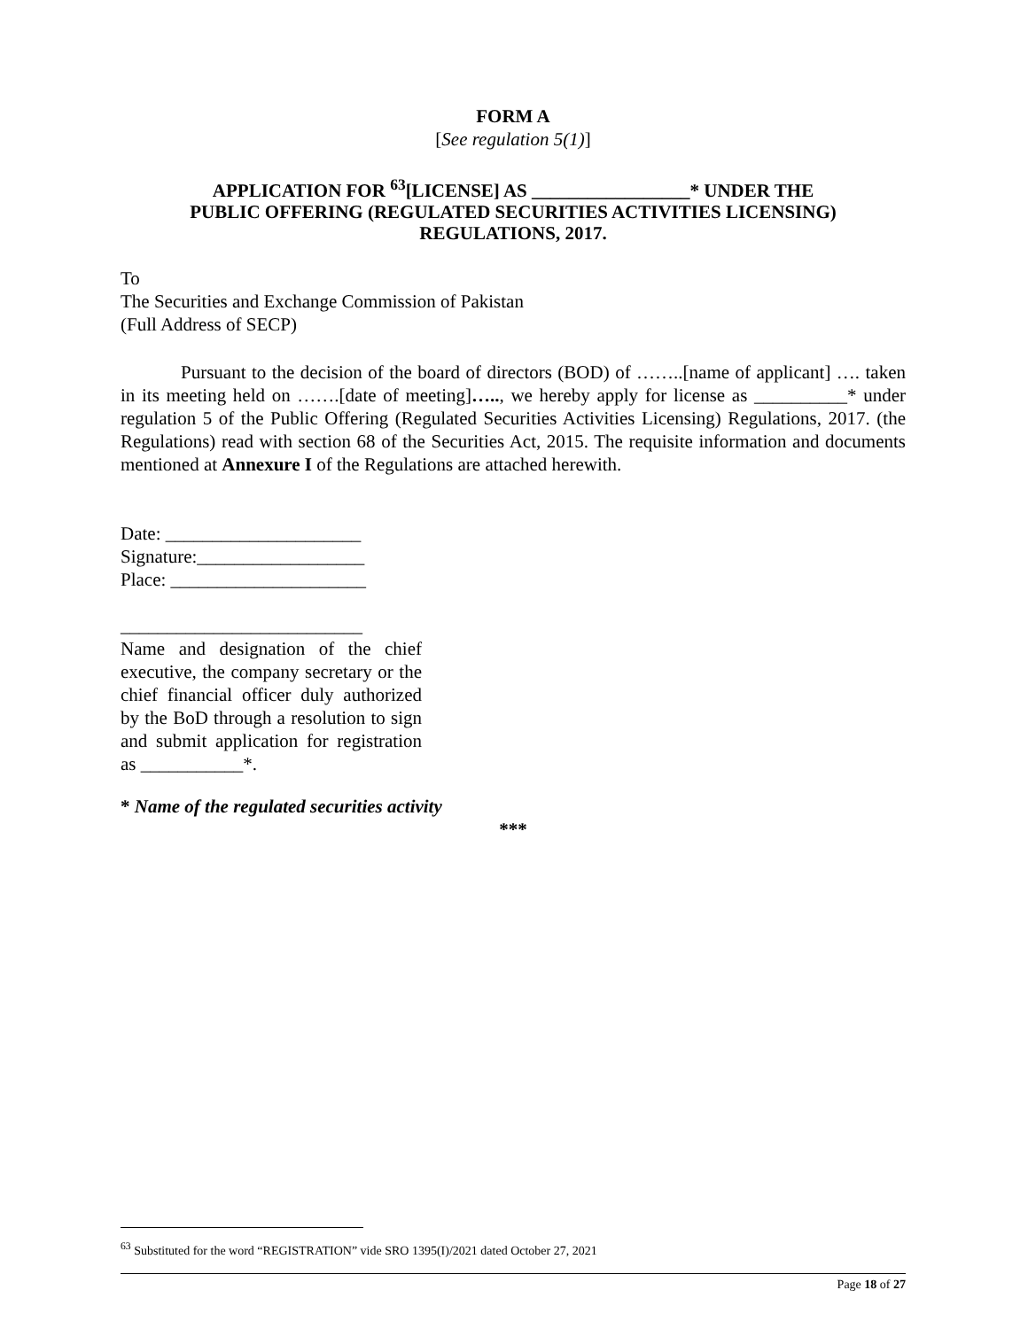FORM A
[See regulation 5(1)]
APPLICATION FOR <sup>63</sup>[LICENSE] AS _________________* UNDER THE
PUBLIC OFFERING (REGULATED SECURITIES ACTIVITIES LICENSING)
REGULATIONS, 2017.
To
The Securities and Exchange Commission of Pakistan
(Full Address of SECP)
Pursuant to the decision of the board of directors (BOD) of ……..[name of applicant] …. taken in its meeting held on …….[date of meeting]….., we hereby apply for license as __________* under regulation 5 of the Public Offering (Regulated Securities Activities Licensing) Regulations, 2017. (the Regulations) read with section 68 of the Securities Act, 2015. The requisite information and documents mentioned at Annexure I of the Regulations are attached herewith.
Date: _____________________
Signature:__________________
Place: _____________________
__________________________
Name and designation of the chief executive, the company secretary or the chief financial officer duly authorized by the BoD through a resolution to sign and submit application for registration as ___________*.
* Name of the regulated securities activity
***
<sup>63</sup> Substituted for the word “REGISTRATION” vide SRO 1395(I)/2021 dated October 27, 2021
Page 18 of 27